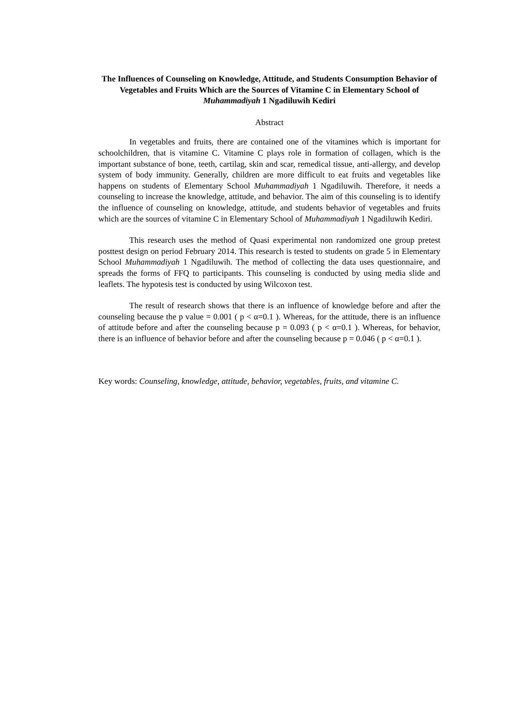The Influences of Counseling on Knowledge, Attitude, and Students Consumption Behavior of Vegetables and Fruits Which are the Sources of Vitamine C in Elementary School of Muhammadiyah 1 Ngadiluwih Kediri
Abstract
In vegetables and fruits, there are contained one of the vitamines which is important for schoolchildren, that is vitamine C. Vitamine C plays role in formation of collagen, which is the important substance of bone, teeth, cartilag, skin and scar, remedical tissue, anti-allergy, and develop system of body immunity. Generally, children are more difficult to eat fruits and vegetables like happens on students of Elementary School Muhammadiyah 1 Ngadiluwih. Therefore, it needs a counseling to increase the knowledge, attitude, and behavior. The aim of this counseling is to identify the influence of counseling on knowledge, attitude, and students behavior of vegetables and fruits which are the sources of vitamine C in Elementary School of Muhammadiyah 1 Ngadiluwih Kediri.
This research uses the method of Quasi experimental non randomized one group pretest posttest design on period February 2014. This research is tested to students on grade 5 in Elementary School Muhammadiyah 1 Ngadiluwih. The method of collecting the data uses questionnaire, and spreads the forms of FFQ to participants. This counseling is conducted by using media slide and leaflets. The hypotesis test is conducted by using Wilcoxon test.
The result of research shows that there is an influence of knowledge before and after the counseling because the p value = 0.001 ( p < α=0.1 ). Whereas, for the attitude, there is an influence of attitude before and after the counseling because p = 0.093 ( p < α=0.1 ). Whereas, for behavior, there is an influence of behavior before and after the counseling because p = 0.046 ( p < α=0.1 ).
Key words: Counseling, knowledge, attitude, behavior, vegetables, fruits, and vitamine C.